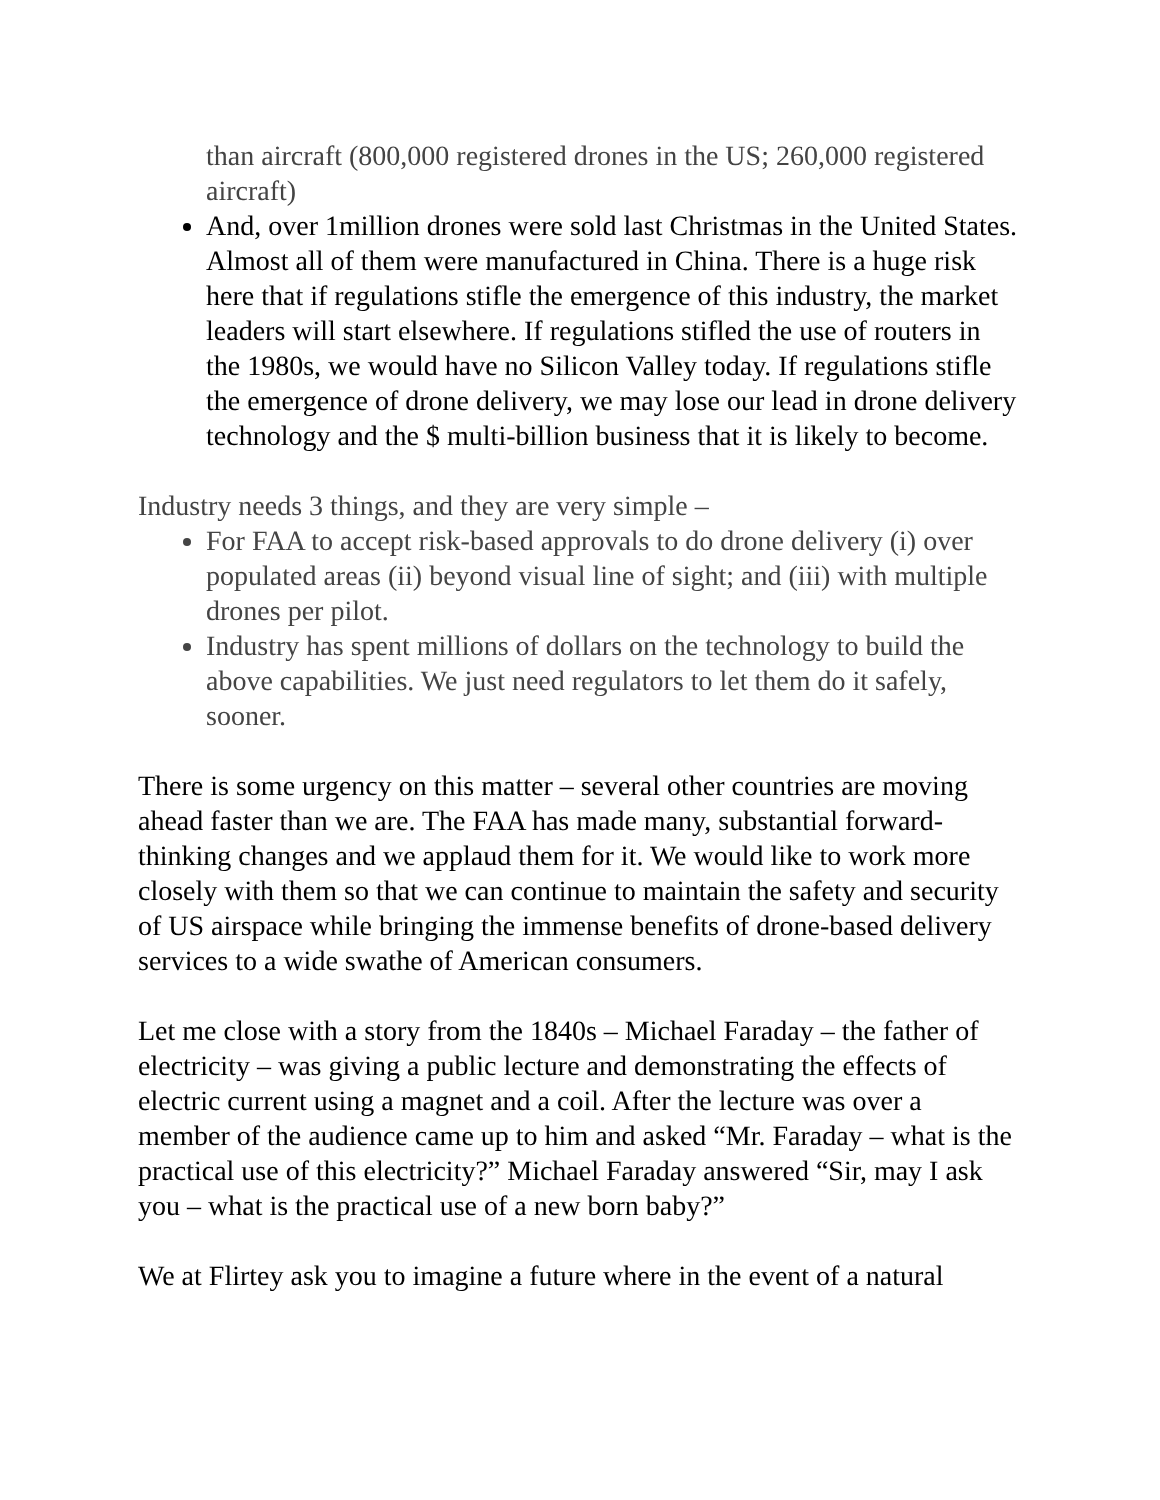than aircraft (800,000 registered drones in the US; 260,000 registered aircraft)
And, over 1million drones were sold last Christmas in the United States. Almost all of them were manufactured in China. There is a huge risk here that if regulations stifle the emergence of this industry, the market leaders will start elsewhere. If regulations stifled the use of routers in the 1980s, we would have no Silicon Valley today. If regulations stifle the emergence of drone delivery, we may lose our lead in drone delivery technology and the $ multi-billion business that it is likely to become.
Industry needs 3 things, and they are very simple –
For FAA to accept risk-based approvals to do drone delivery (i) over populated areas (ii) beyond visual line of sight; and (iii) with multiple drones per pilot.
Industry has spent millions of dollars on the technology to build the above capabilities. We just need regulators to let them do it safely, sooner.
There is some urgency on this matter – several other countries are moving ahead faster than we are. The FAA has made many, substantial forward-thinking changes and we applaud them for it. We would like to work more closely with them so that we can continue to maintain the safety and security of US airspace while bringing the immense benefits of drone-based delivery services to a wide swathe of American consumers.
Let me close with a story from the 1840s – Michael Faraday – the father of electricity – was giving a public lecture and demonstrating the effects of electric current using a magnet and a coil. After the lecture was over a member of the audience came up to him and asked “Mr. Faraday – what is the practical use of this electricity?” Michael Faraday answered “Sir, may I ask you – what is the practical use of a new born baby?”
We at Flirtey ask you to imagine a future where in the event of a natural